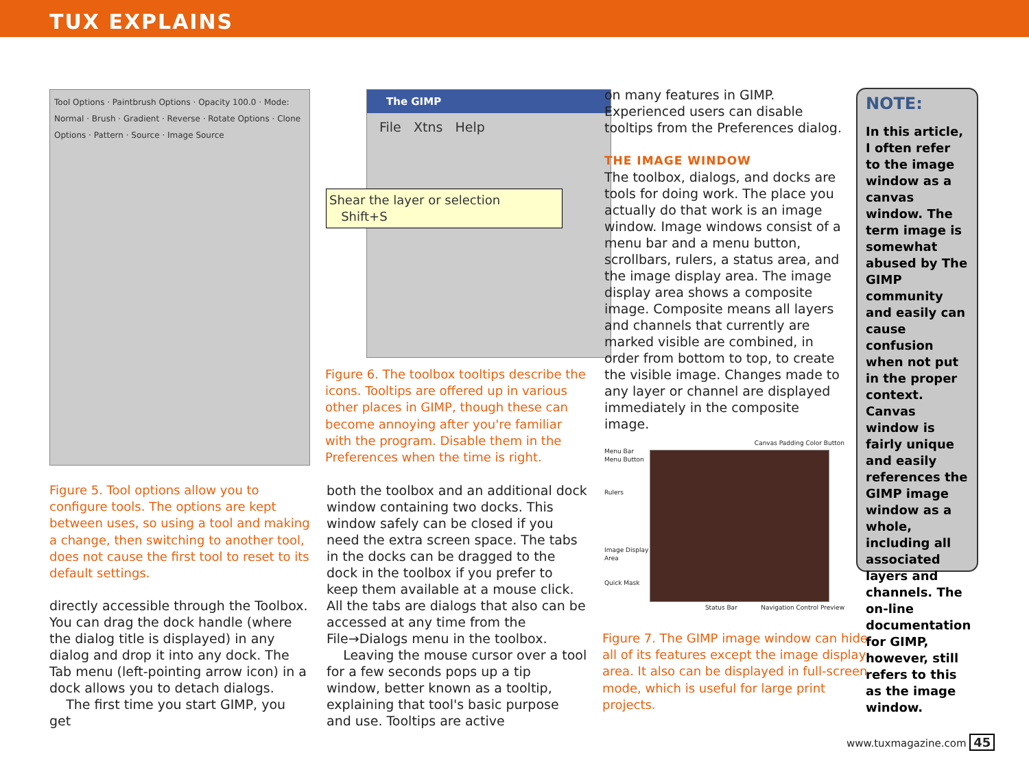TUX EXPLAINS
Tool Options · Paintbrush Options · Opacity 100.0 · Mode: Normal · Brush · Gradient · Reverse · Rotate Options · Clone Options · Pattern · Source · Image Source
Figure 5. Tool options allow you to configure tools. The options are kept between uses, so using a tool and making a change, then switching to another tool, does not cause the first tool to reset to its default settings.
directly accessible through the Toolbox. You can drag the dock handle (where the dialog title is displayed) in any dialog and drop it into any dock. The Tab menu (left-pointing arrow icon) in a dock allows you to detach dialogs.
The first time you start GIMP, you get
The GIMP
File Xtns Help
Shear the layer or selection Shift+S
Figure 6. The toolbox tooltips describe the icons. Tooltips are offered up in various other places in GIMP, though these can become annoying after you're familiar with the program. Disable them in the Preferences when the time is right.
both the toolbox and an additional dock window containing two docks. This window safely can be closed if you need the extra screen space. The tabs in the docks can be dragged to the dock in the toolbox if you prefer to keep them available at a mouse click. All the tabs are dialogs that also can be accessed at any time from the File→Dialogs menu in the toolbox.
Leaving the mouse cursor over a tool for a few seconds pops up a tip window, better known as a tooltip, explaining that tool's basic purpose and use. Tooltips are active
on many features in GIMP. Experienced users can disable tooltips from the Preferences dialog.
THE IMAGE WINDOW
The toolbox, dialogs, and docks are tools for doing work. The place you actually do that work is an image window. Image windows consist of a menu bar and a menu button, scrollbars, rulers, a status area, and the image display area. The image display area shows a composite image. Composite means all layers and channels that currently are marked visible are combined, in order from bottom to top, to create the visible image. Changes made to any layer or channel are displayed immediately in the composite image.
Canvas Padding Color Button
Menu Bar
Menu Button
Rulers
Image Display
Area
Quick Mask
Status Bar Navigation Control Preview
Figure 7. The GIMP image window can hide all of its features except the image display area. It also can be displayed in full-screen mode, which is useful for large print projects.
NOTE:
In this article, I often refer to the image window as a canvas window. The term image is somewhat abused by The GIMP community and easily can cause confusion when not put in the proper context. Canvas window is fairly unique and easily references the GIMP image window as a whole, including all associated layers and channels. The on-line documentation for GIMP, however, still refers to this as the image window.
www.tuxmagazine.com 45